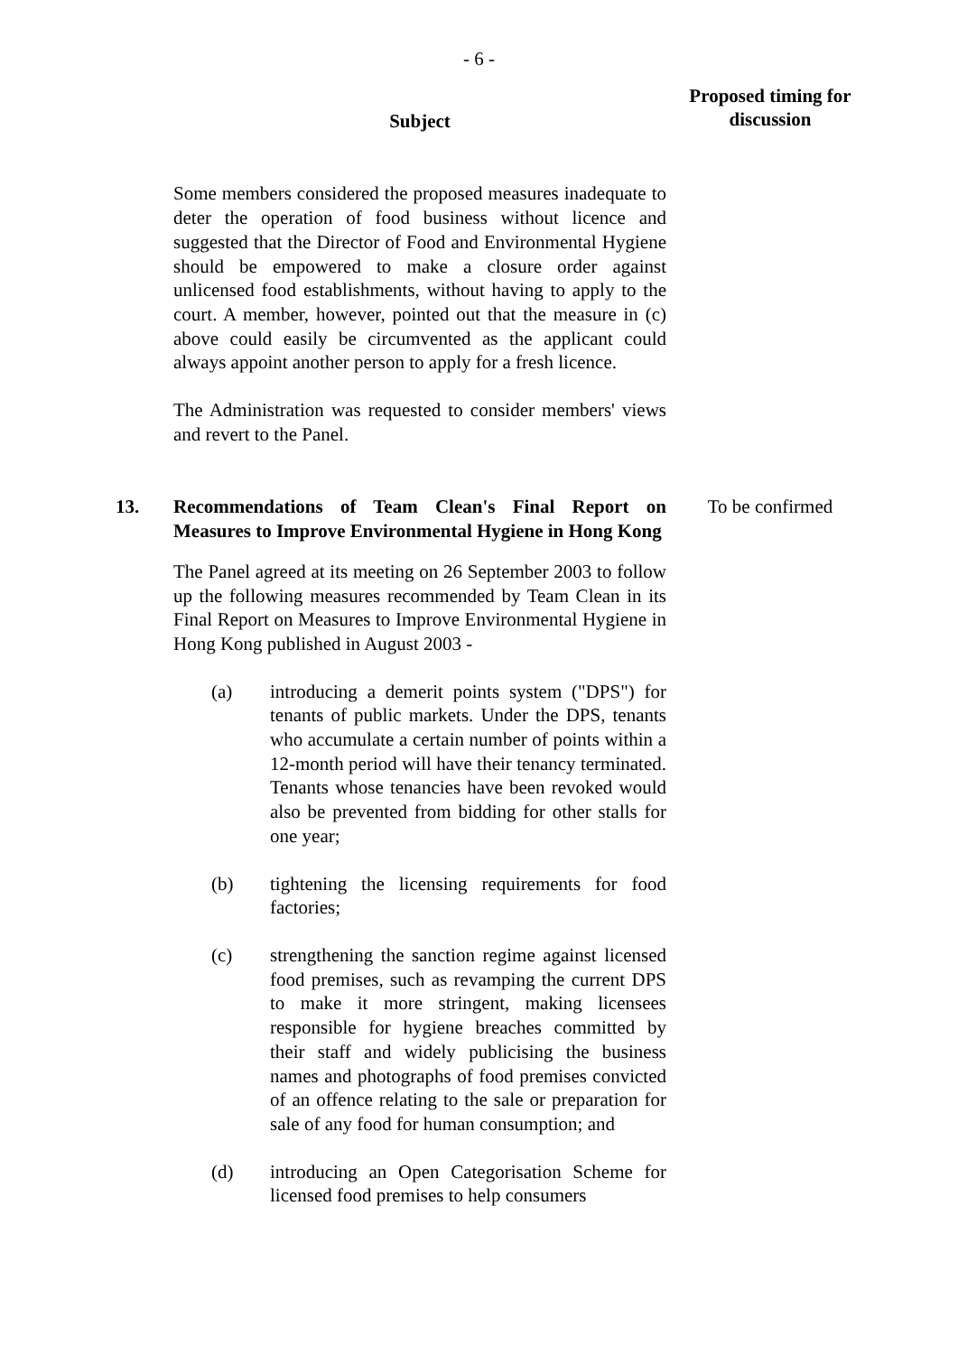- 6 -
Subject
Proposed timing for discussion
Some members considered the proposed measures inadequate to deter the operation of food business without licence and suggested that the Director of Food and Environmental Hygiene should be empowered to make a closure order against unlicensed food establishments, without having to apply to the court. A member, however, pointed out that the measure in (c) above could easily be circumvented as the applicant could always appoint another person to apply for a fresh licence.
The Administration was requested to consider members' views and revert to the Panel.
13. Recommendations of Team Clean's Final Report on Measures to Improve Environmental Hygiene in Hong Kong
To be confirmed
The Panel agreed at its meeting on 26 September 2003 to follow up the following measures recommended by Team Clean in its Final Report on Measures to Improve Environmental Hygiene in Hong Kong published in August 2003 -
(a) introducing a demerit points system ("DPS") for tenants of public markets. Under the DPS, tenants who accumulate a certain number of points within a 12-month period will have their tenancy terminated. Tenants whose tenancies have been revoked would also be prevented from bidding for other stalls for one year;
(b) tightening the licensing requirements for food factories;
(c) strengthening the sanction regime against licensed food premises, such as revamping the current DPS to make it more stringent, making licensees responsible for hygiene breaches committed by their staff and widely publicising the business names and photographs of food premises convicted of an offence relating to the sale or preparation for sale of any food for human consumption; and
(d) introducing an Open Categorisation Scheme for licensed food premises to help consumers